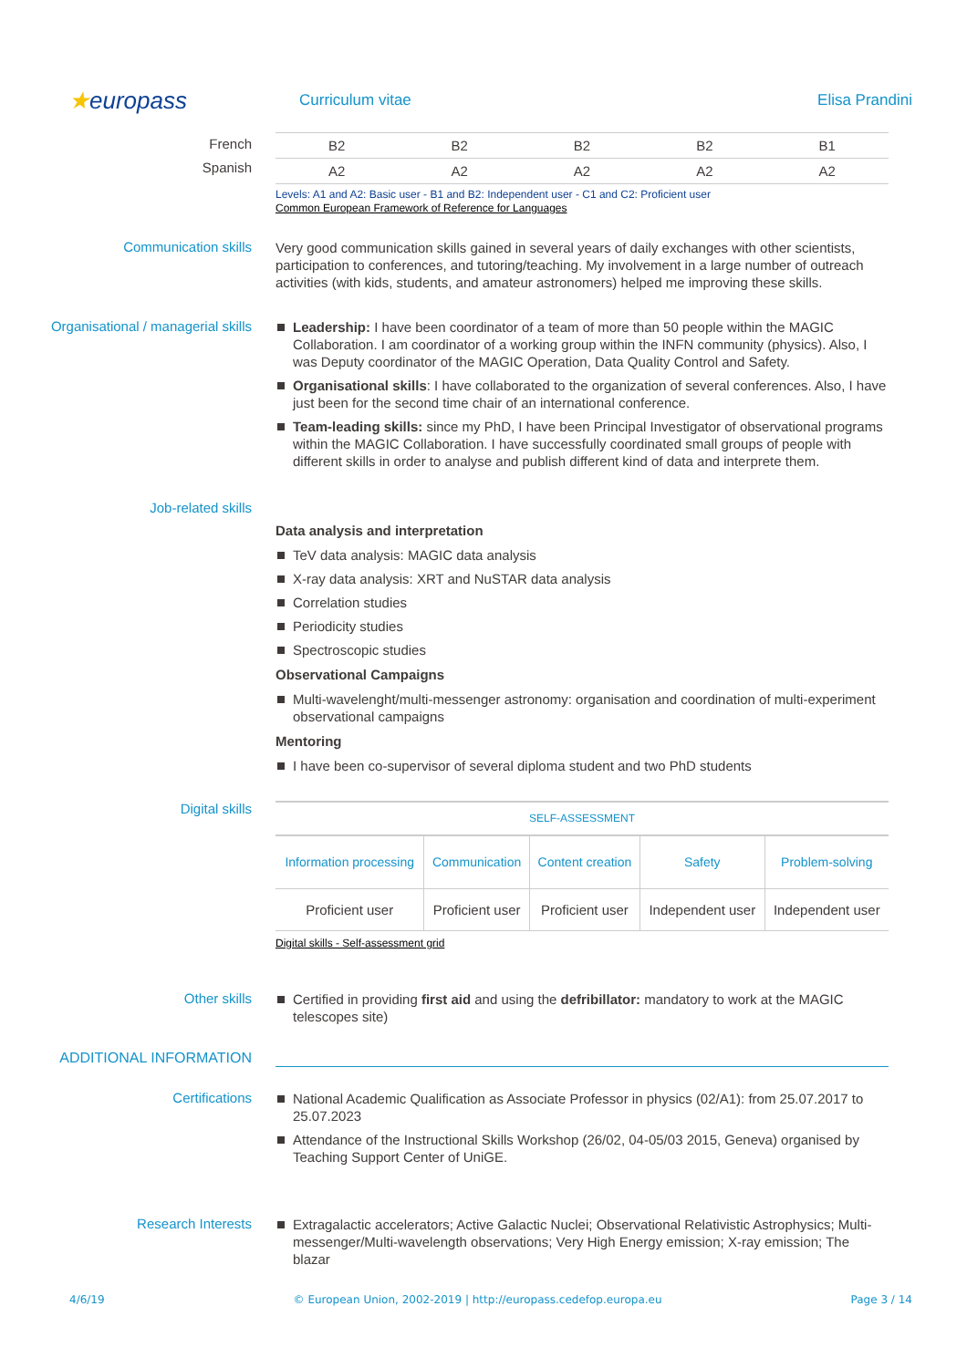★europass
Curriculum vitae Elisa Prandini
French
Spanish
| B2 | B2 | B2 | B2 | B1 |
| A2 | A2 | A2 | A2 | A2 |
Levels: A1 and A2: Basic user - B1 and B2: Independent user - C1 and C2: Proficient user
Common European Framework of Reference for Languages
Communication skills
Very good communication skills gained in several years of daily exchanges with other scientists, participation to conferences, and tutoring/teaching. My involvement in a large number of outreach activities (with kids, students, and amateur astronomers) helped me improving these skills.
Organisational / managerial skills
Leadership: I have been coordinator of a team of more than 50 people within the MAGIC Collaboration. I am coordinator of a working group within the INFN community (physics). Also, I was Deputy coordinator of the MAGIC Operation, Data Quality Control and Safety.
Organisational skills: I have collaborated to the organization of several conferences. Also, I have just been for the second time chair of an international conference.
Team-leading skills: since my PhD, I have been Principal Investigator of observational programs within the MAGIC Collaboration. I have successfully coordinated small groups of people with different skills in order to analyse and publish different kind of data and interprete them.
Job-related skills
Data analysis and interpretation
TeV data analysis: MAGIC data analysis
X-ray data analysis: XRT and NuSTAR data analysis
Correlation studies
Periodicity studies
Spectroscopic studies
Observational Campaigns
Multi-wavelenght/multi-messenger astronomy: organisation and coordination of multi-experiment observational campaigns
Mentoring
I have been co-supervisor of several diploma student and two PhD students
Digital skills
| SELF-ASSESSMENT | | | | |
| Information processing | Communication | Content creation | Safety | Problem-solving |
| Proficient user | Proficient user | Proficient user | Independent user | Independent user |
Digital skills - Self-assessment grid
Other skills
Certified in providing first aid and using the defribillator: mandatory to work at the MAGIC telescopes site)
ADDITIONAL INFORMATION
Certifications
National Academic Qualification as Associate Professor in physics (02/A1): from 25.07.2017 to 25.07.2023
Attendance of the Instructional Skills Workshop (26/02, 04-05/03 2015, Geneva) organised by Teaching Support Center of UniGE.
Research Interests
Extragalactic accelerators; Active Galactic Nuclei; Observational Relativistic Astrophysics; Multi-messenger/Multi-wavelength observations; Very High Energy emission; X-ray emission; The blazar
4/6/19 © European Union, 2002-2019 | http://europass.cedefop.europa.eu Page 3 / 14